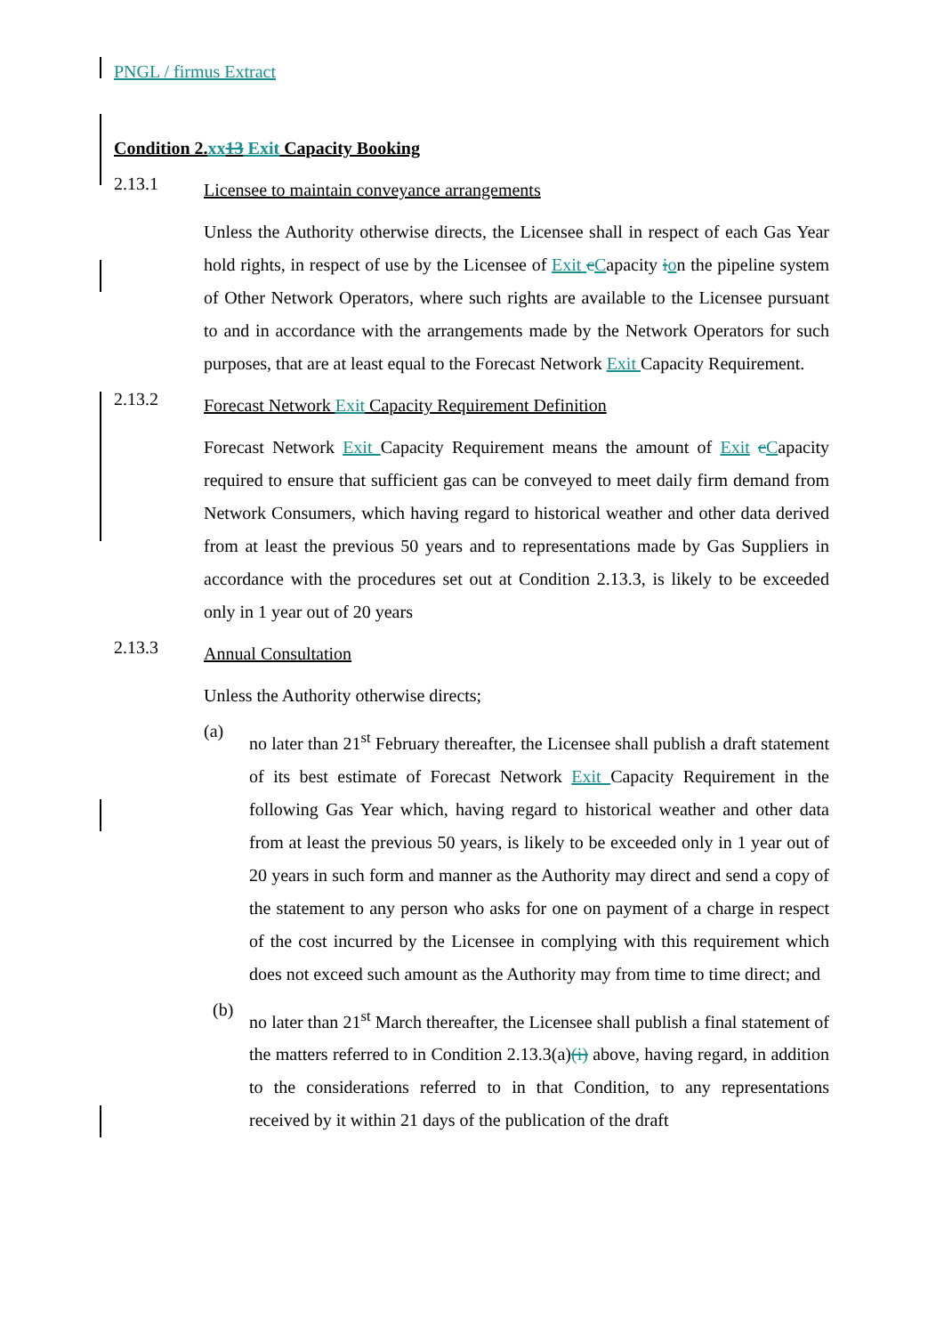PNGL / firmus Extract
Condition 2.xx 13 Exit Capacity Booking
2.13.1
Licensee to maintain conveyance arrangements
Unless the Authority otherwise directs, the Licensee shall in respect of each Gas Year hold rights, in respect of use by the Licensee of Exit cCapacity ion the pipeline system of Other Network Operators, where such rights are available to the Licensee pursuant to and in accordance with the arrangements made by the Network Operators for such purposes, that are at least equal to the Forecast Network Exit Capacity Requirement.
2.13.2
Forecast Network Exit Capacity Requirement Definition
Forecast Network Exit Capacity Requirement means the amount of Exit cCapacity required to ensure that sufficient gas can be conveyed to meet daily firm demand from Network Consumers, which having regard to historical weather and other data derived from at least the previous 50 years and to representations made by Gas Suppliers in accordance with the procedures set out at Condition 2.13.3, is likely to be exceeded only in 1 year out of 20 years
2.13.3
Annual Consultation
Unless the Authority otherwise directs;
(a)
no later than 21<sup>st</sup> February thereafter, the Licensee shall publish a draft statement of its best estimate of Forecast Network Exit Capacity Requirement in the following Gas Year which, having regard to historical weather and other data from at least the previous 50 years, is likely to be exceeded only in 1 year out of 20 years in such form and manner as the Authority may direct and send a copy of the statement to any person who asks for one on payment of a charge in respect of the cost incurred by the Licensee in complying with this requirement which does not exceed such amount as the Authority may from time to time direct; and
(b)
no later than 21<sup>st</sup> March thereafter, the Licensee shall publish a final statement of the matters referred to in Condition 2.13.3(a)(i) above, having regard, in addition to the considerations referred to in that Condition, to any representations received by it within 21 days of the publication of the draft